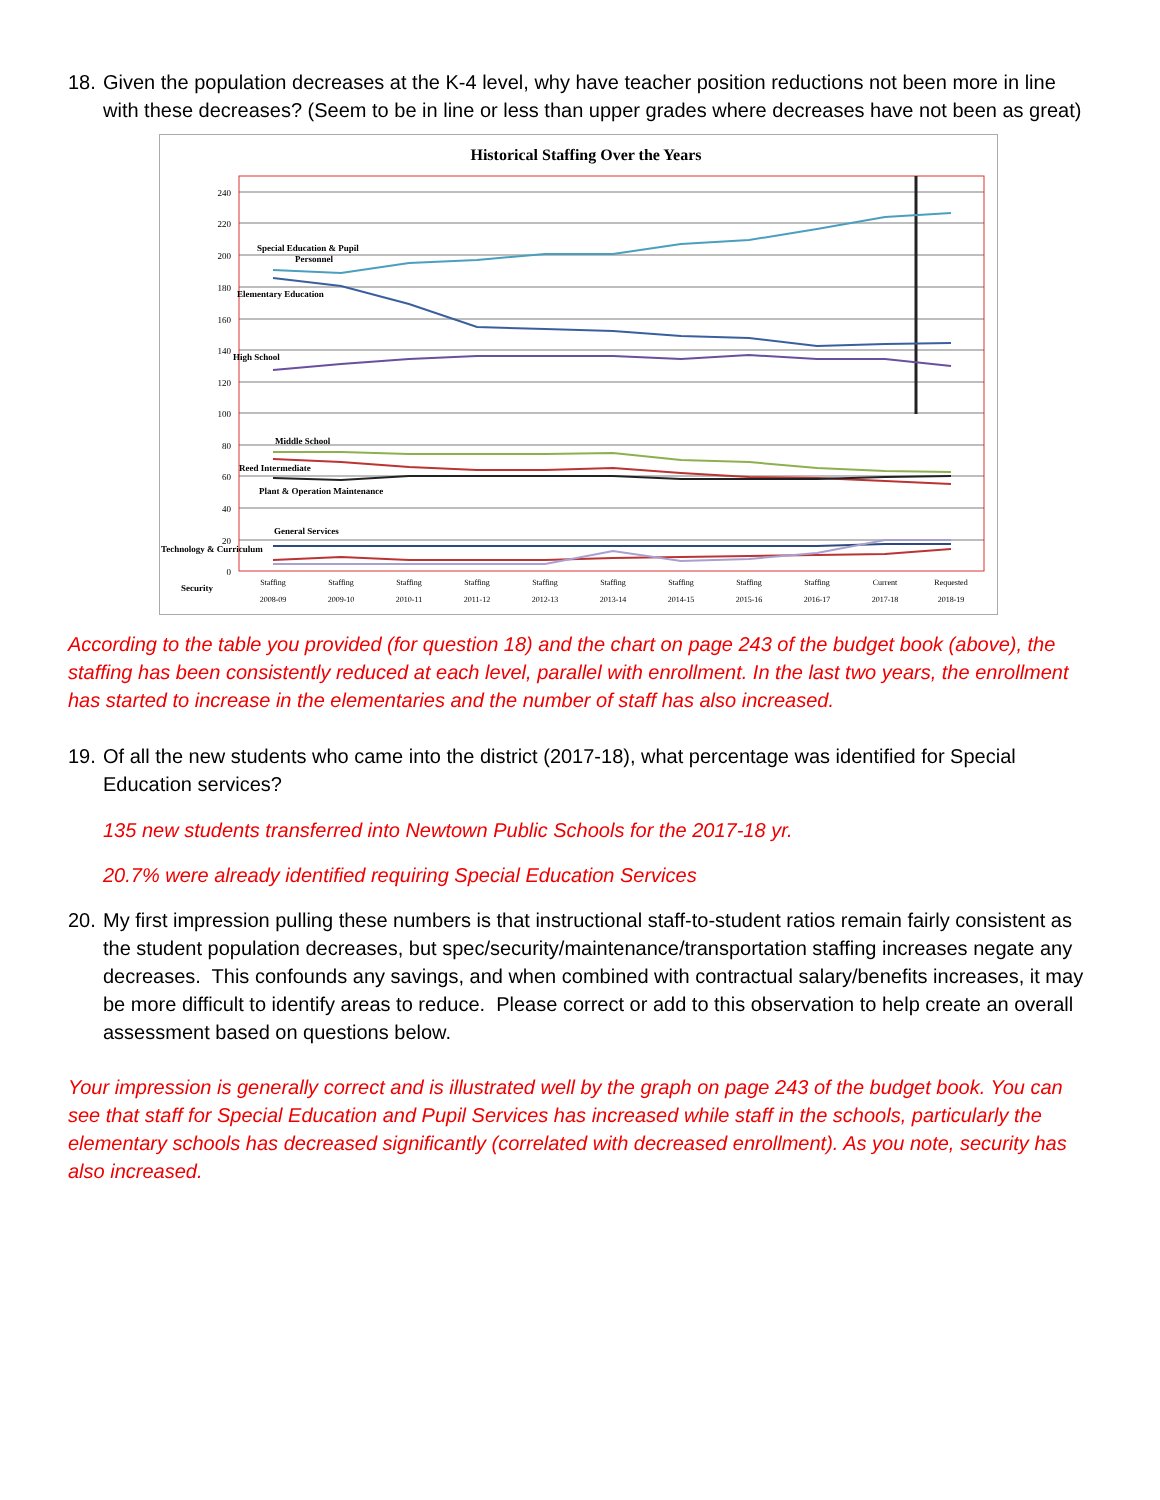18.
Given the population decreases at the K-4 level, why have teacher position reductions not been more in line with these decreases? (Seem to be in line or less than upper grades where decreases have not been as great)
Historical Staffing Over the Years
240
220
200
180
160
140
120
100
80
60
40
20
0
Special Education & Pupil
Personnel
Elementary Education
High School
Middle School
Reed Intermediate
Plant & Operation Maintenance
General Services
Technology & Curriculum
Security
Staffing
2008-09
Staffing
2009-10
Staffing
2010-11
Staffing
2011-12
Staffing
2012-13
Staffing
2013-14
Staffing
2014-15
Staffing
2015-16
Staffing
2016-17
Current
2017-18
Requested
2018-19
According to the table you provided (for question 18) and the chart on page 243 of the budget book (above), the staffing has been consistently reduced at each level, parallel with enrollment. In the last two years, the enrollment has started to increase in the elementaries and the number of staff has also increased.
19.
Of all the new students who came into the district (2017-18), what percentage was identified for Special Education services?
135 new students transferred into Newtown Public Schools for the 2017-18 yr.
20.7% were already identified requiring Special Education Services
20.
My first impression pulling these numbers is that instructional staff-to-student ratios remain fairly consistent as the student population decreases, but spec/security/maintenance/transportation staffing increases negate any decreases. This confounds any savings, and when combined with contractual salary/benefits increases, it may be more difficult to identify areas to reduce. Please correct or add to this observation to help create an overall assessment based on questions below.
Your impression is generally correct and is illustrated well by the graph on page 243 of the budget book. You can see that staff for Special Education and Pupil Services has increased while staff in the schools, particularly the elementary schools has decreased significantly (correlated with decreased enrollment). As you note, security has also increased.